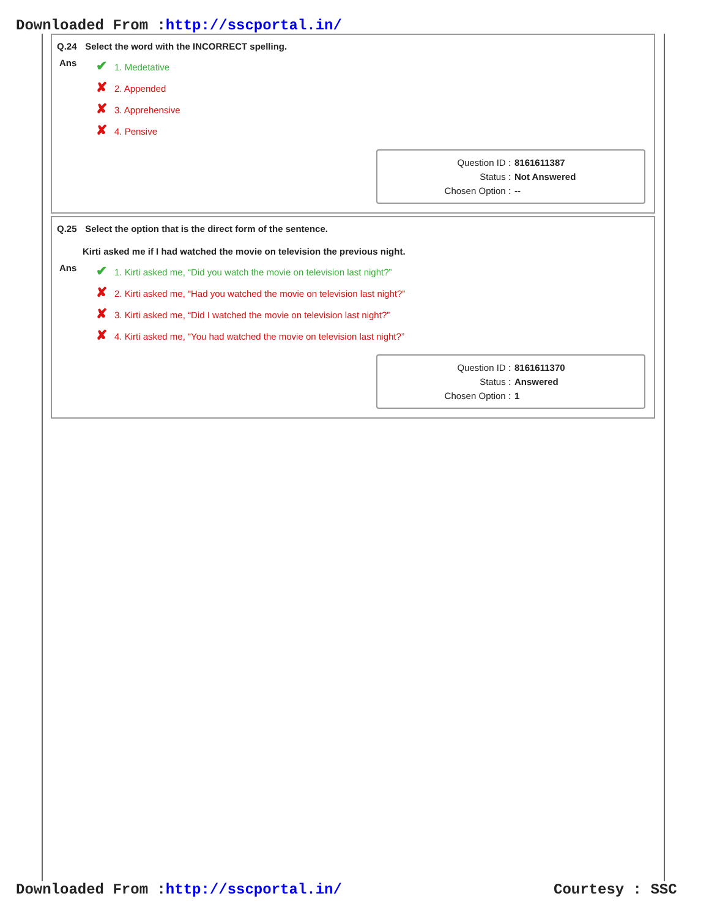Downloaded From :http://sscportal.in/
Q.24 Select the word with the INCORRECT spelling.
Ans
✔ 1. Medetative
✘ 2. Appended
✘ 3. Apprehensive
✘ 4. Pensive
Question ID : 8161611387
Status : Not Answered
Chosen Option : --
Q.25 Select the option that is the direct form of the sentence.
Kirti asked me if I had watched the movie on television the previous night.
Ans
✔ 1. Kirti asked me, “Did you watch the movie on television last night?”
✘ 2. Kirti asked me, “Had you watched the movie on television last night?”
✘ 3. Kirti asked me, “Did I watched the movie on television last night?”
✘ 4. Kirti asked me, “You had watched the movie on television last night?”
Question ID : 8161611370
Status : Answered
Chosen Option : 1
Downloaded From :http://sscportal.in/
Courtesy : SSC